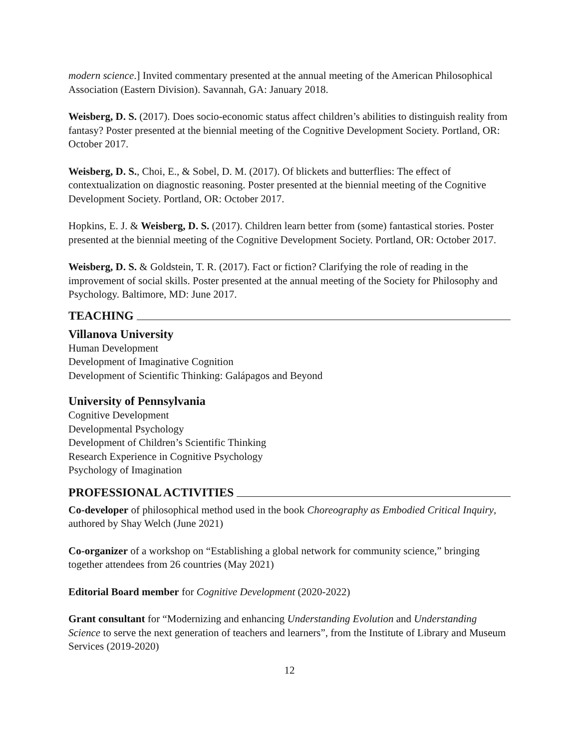modern science.] Invited commentary presented at the annual meeting of the American Philosophical Association (Eastern Division). Savannah, GA: January 2018.
Weisberg, D. S. (2017). Does socio-economic status affect children’s abilities to distinguish reality from fantasy? Poster presented at the biennial meeting of the Cognitive Development Society. Portland, OR: October 2017.
Weisberg, D. S., Choi, E., & Sobel, D. M. (2017). Of blickets and butterflies: The effect of contextualization on diagnostic reasoning. Poster presented at the biennial meeting of the Cognitive Development Society. Portland, OR: October 2017.
Hopkins, E. J. & Weisberg, D. S. (2017). Children learn better from (some) fantastical stories. Poster presented at the biennial meeting of the Cognitive Development Society. Portland, OR: October 2017.
Weisberg, D. S. & Goldstein, T. R. (2017). Fact or fiction? Clarifying the role of reading in the improvement of social skills. Poster presented at the annual meeting of the Society for Philosophy and Psychology. Baltimore, MD: June 2017.
TEACHING
Villanova University
Human Development
Development of Imaginative Cognition
Development of Scientific Thinking: Galápagos and Beyond
University of Pennsylvania
Cognitive Development
Developmental Psychology
Development of Children’s Scientific Thinking
Research Experience in Cognitive Psychology
Psychology of Imagination
PROFESSIONAL ACTIVITIES
Co-developer of philosophical method used in the book Choreography as Embodied Critical Inquiry, authored by Shay Welch (June 2021)
Co-organizer of a workshop on “Establishing a global network for community science,” bringing together attendees from 26 countries (May 2021)
Editorial Board member for Cognitive Development (2020-2022)
Grant consultant for “Modernizing and enhancing Understanding Evolution and Understanding Science to serve the next generation of teachers and learners”, from the Institute of Library and Museum Services (2019-2020)
12